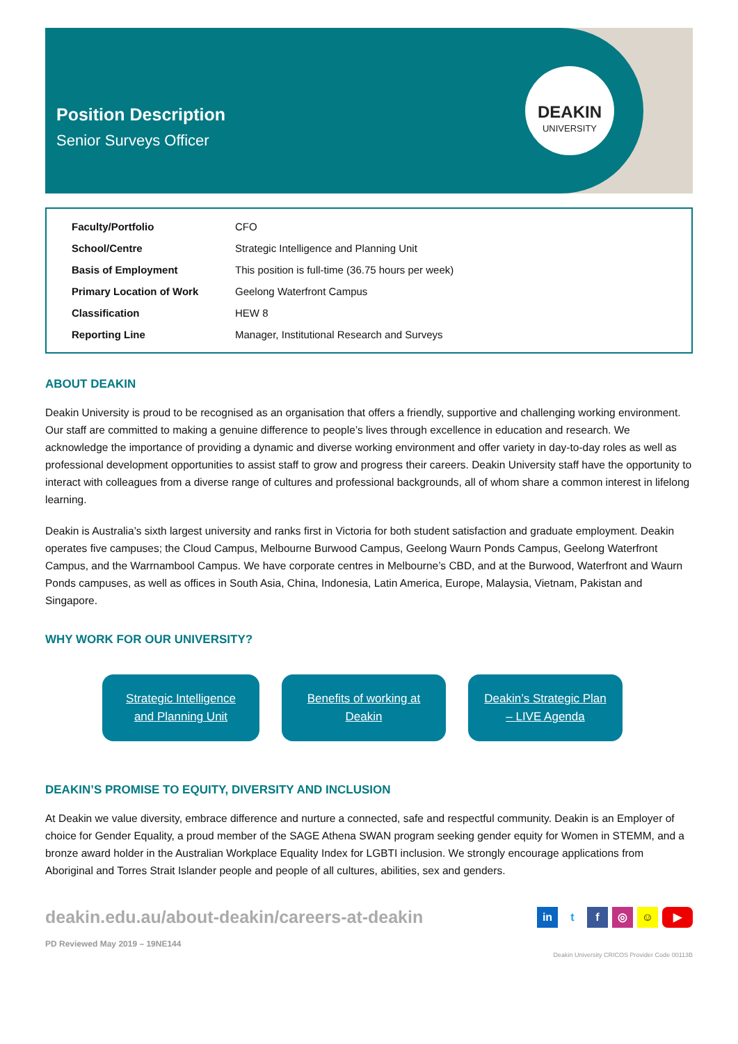DEAKIN
UNIVERSITY
Position Description
Senior Surveys Officer
| Faculty/Portfolio | CFO |
| School/Centre | Strategic Intelligence and Planning Unit |
| Basis of Employment | This position is full-time (36.75 hours per week) |
| Primary Location of Work | Geelong Waterfront Campus |
| Classification | HEW 8 |
| Reporting Line | Manager, Institutional Research and Surveys |
ABOUT DEAKIN
Deakin University is proud to be recognised as an organisation that offers a friendly, supportive and challenging working environment. Our staff are committed to making a genuine difference to people’s lives through excellence in education and research. We acknowledge the importance of providing a dynamic and diverse working environment and offer variety in day-to-day roles as well as professional development opportunities to assist staff to grow and progress their careers. Deakin University staff have the opportunity to interact with colleagues from a diverse range of cultures and professional backgrounds, all of whom share a common interest in lifelong learning.
Deakin is Australia’s sixth largest university and ranks first in Victoria for both student satisfaction and graduate employment. Deakin operates five campuses; the Cloud Campus, Melbourne Burwood Campus, Geelong Waurn Ponds Campus, Geelong Waterfront Campus, and the Warrnambool Campus. We have corporate centres in Melbourne’s CBD, and at the Burwood, Waterfront and Waurn Ponds campuses, as well as offices in South Asia, China, Indonesia, Latin America, Europe, Malaysia, Vietnam, Pakistan and Singapore.
WHY WORK FOR OUR UNIVERSITY?
Strategic Intelligence
and Planning Unit
Benefits of working at
Deakin
Deakin’s Strategic Plan
– LIVE Agenda
DEAKIN’S PROMISE TO EQUITY, DIVERSITY AND INCLUSION
At Deakin we value diversity, embrace difference and nurture a connected, safe and respectful community. Deakin is an Employer of choice for Gender Equality, a proud member of the SAGE Athena SWAN program seeking gender equity for Women in STEMM, and a bronze award holder in the Australian Workplace Equality Index for LGBTI inclusion. We strongly encourage applications from Aboriginal and Torres Strait Islander people and people of all cultures, abilities, sex and genders.
deakin.edu.au/about-deakin/careers-at-deakin
in tf ◎ ☺ ▶
PD Reviewed May 2019 – 19NE144
Deakin University CRICOS Provider Code 00113B